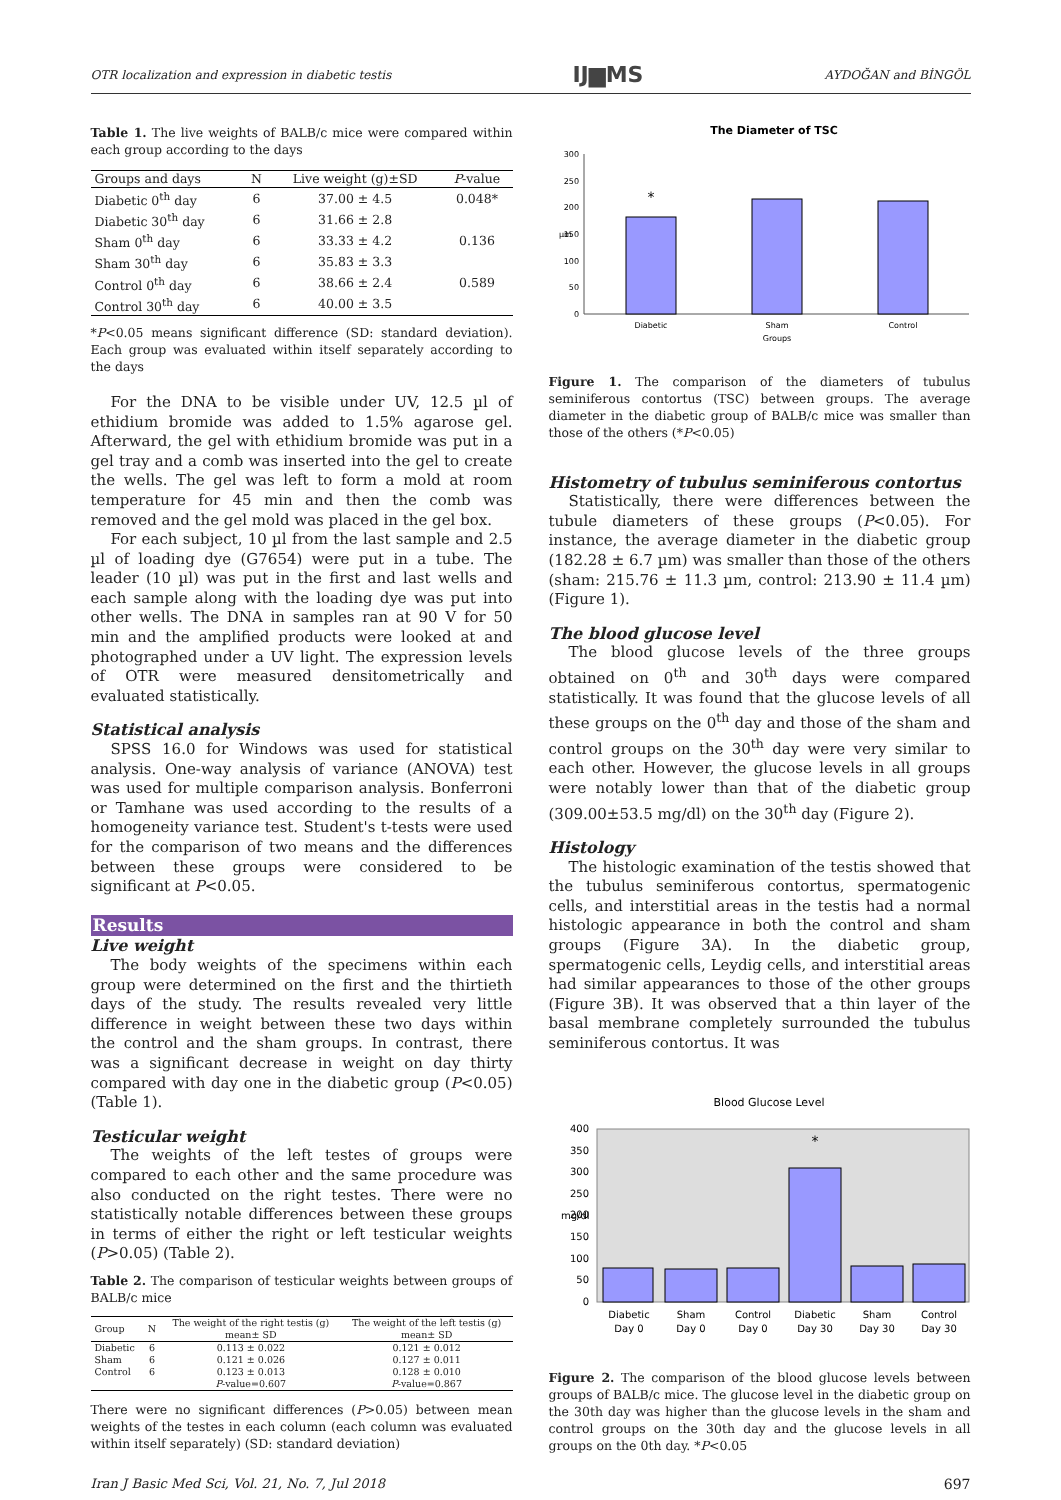OTR localization and expression in diabetic testis IJ▆MS AYDOĞAN and BİNGÖL
Table 1. The live weights of BALB/c mice were compared within each group according to the days
| Groups and days | N | Live weight (g)±SD | P -value |
| --- | --- | --- | --- |
| Diabetic 0<sup>th</sup> day | 6 | 37.00 ± 4.5 | 0.048* |
| Diabetic 30<sup>th</sup> day | 6 | 31.66 ± 2.8 | |
| Sham 0<sup>th</sup> day | 6 | 33.33 ± 4.2 | 0.136 |
| Sham 30<sup>th</sup> day | 6 | 35.83 ± 3.3 | |
| Control 0<sup>th</sup> day | 6 | 38.66 ± 2.4 | 0.589 |
| Control 30<sup>th</sup> day | 6 | 40.00 ± 3.5 | |
*P<0.05 means significant difference (SD: standard deviation). Each group was evaluated within itself separately according to the days
For the DNA to be visible under UV, 12.5 µl of ethidium bromide was added to 1.5% agarose gel. Afterward, the gel with ethidium bromide was put in a gel tray and a comb was inserted into the gel to create the wells. The gel was left to form a mold at room temperature for 45 min and then the comb was removed and the gel mold was placed in the gel box.
For each subject, 10 µl from the last sample and 2.5 µl of loading dye (G7654) were put in a tube. The leader (10 µl) was put in the first and last wells and each sample along with the loading dye was put into other wells. The DNA in samples ran at 90 V for 50 min and the amplified products were looked at and photographed under a UV light. The expression levels of OTR were measured densitometrically and evaluated statistically.
Statistical analysis
SPSS 16.0 for Windows was used for statistical analysis. One-way analysis of variance (ANOVA) test was used for multiple comparison analysis. Bonferroni or Tamhane was used according to the results of a homogeneity variance test. Student's t-tests were used for the comparison of two means and the differences between these groups were considered to be significant at P<0.05.
Results
Live weight
The body weights of the specimens within each group were determined on the first and the thirtieth days of the study. The results revealed very little difference in weight between these two days within the control and the sham groups. In contrast, there was a significant decrease in weight on day thirty compared with day one in the diabetic group (P<0.05) (Table 1).
Testicular weight
The weights of the left testes of groups were compared to each other and the same procedure was also conducted on the right testes. There were no statistically notable differences between these groups in terms of either the right or left testicular weights (P>0.05) (Table 2).
Table 2. The comparison of testicular weights between groups of BALB/c mice
| Group | N | The weight of the right testis (g) mean± SD | The weight of the left testis (g) mean± SD |
| --- | --- | --- | --- |
| Diabetic | 6 | 0.113 ± 0.022 | 0.121 ± 0.012 |
| Sham | 6 | 0.121 ± 0.026 | 0.127 ± 0.011 |
| Control | 6 | 0.123 ± 0.013 | 0.128 ± 0.010 |
| | | P -value=0.607 | P -value=0.867 |
There were no significant differences (P>0.05) between mean weights of the testes in each column (each column was evaluated within itself separately) (SD: standard deviation)
The Diameter of TSC
300
250
200
150
100
50
0
µm
*
Diabetic
Sham
Control
Groups
Figure 1. The comparison of the diameters of tubulus seminiferous contortus (TSC) between groups. The average diameter in the diabetic group of BALB/c mice was smaller than those of the others (*P<0.05)
Histometry of tubulus seminiferous contortus
Statistically, there were differences between the tubule diameters of these groups (P<0.05). For instance, the average diameter in the diabetic group (182.28 ± 6.7 µm) was smaller than those of the others (sham: 215.76 ± 11.3 µm, control: 213.90 ± 11.4 µm) (Figure 1).
The blood glucose level
The blood glucose levels of the three groups obtained on 0<sup>th</sup> and 30<sup>th</sup> days were compared statistically. It was found that the glucose levels of all these groups on the 0<sup>th</sup> day and those of the sham and control groups on the 30<sup>th</sup> day were very similar to each other. However, the glucose levels in all groups were notably lower than that of the diabetic group (309.00±53.5 mg/dl) on the 30<sup>th</sup> day (Figure 2).
Histology
The histologic examination of the testis showed that the tubulus seminiferous contortus, spermatogenic cells, and interstitial areas in the testis had a normal histologic appearance in both the control and sham groups (Figure 3A). In the diabetic group, spermatogenic cells, Leydig cells, and interstitial areas had similar appearances to those of the other groups (Figure 3B). It was observed that a thin layer of the basal membrane completely surrounded the tubulus seminiferous contortus. It was
Blood Glucose Level
400
350
300
250
200
150
100
50
0
mg/dl
*
Diabetic
Day 0
Sham
Day 0
Control
Day 0
Diabetic
Day 30
Sham
Day 30
Control
Day 30
Figure 2. The comparison of the blood glucose levels between groups of BALB/c mice. The glucose level in the diabetic group on the 30th day was higher than the glucose levels in the sham and control groups on the 30th day and the glucose levels in all groups on the 0th day. *P<0.05
Iran J Basic Med Sci, Vol. 21, No. 7, Jul 2018 697